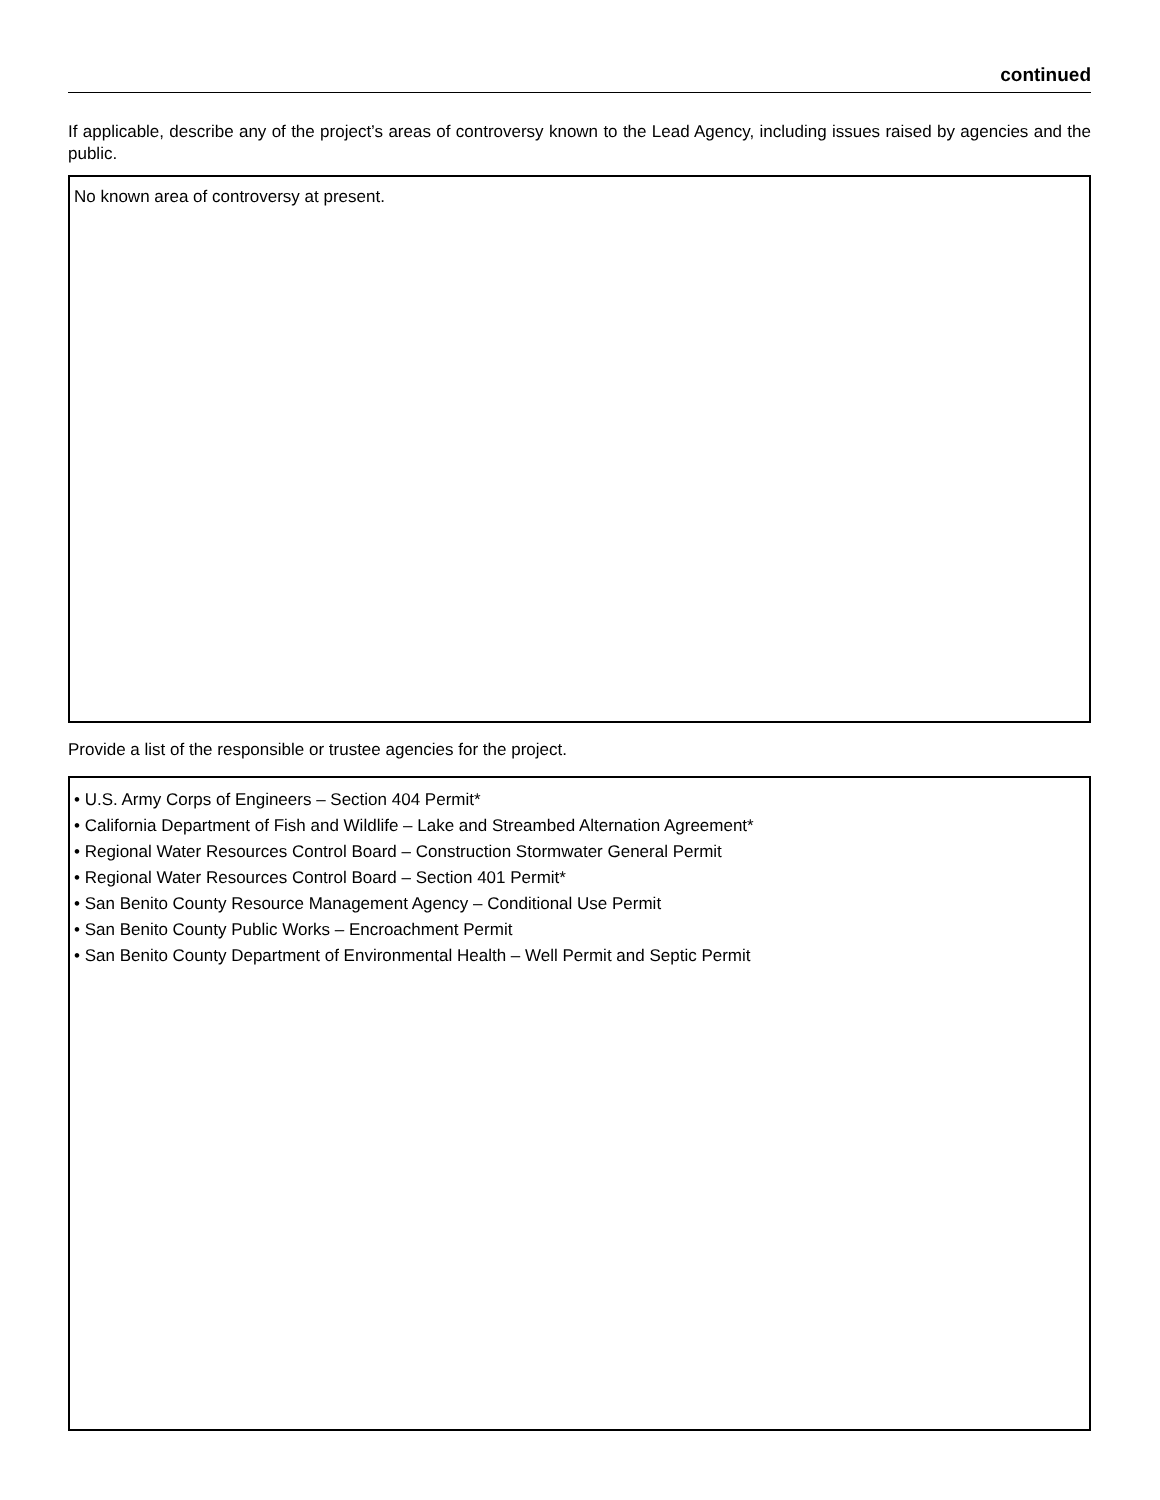continued
If applicable, describe any of the project’s areas of controversy known to the Lead Agency, including issues raised by agencies and the public.
No known area of controversy at present.
Provide a list of the responsible or trustee agencies for the project.
• U.S. Army Corps of Engineers – Section 404 Permit*
• California Department of Fish and Wildlife – Lake and Streambed Alternation Agreement*
• Regional Water Resources Control Board – Construction Stormwater General Permit
• Regional Water Resources Control Board – Section 401 Permit*
• San Benito County Resource Management Agency – Conditional Use Permit
• San Benito County Public Works – Encroachment Permit
• San Benito County Department of Environmental Health – Well Permit and Septic Permit